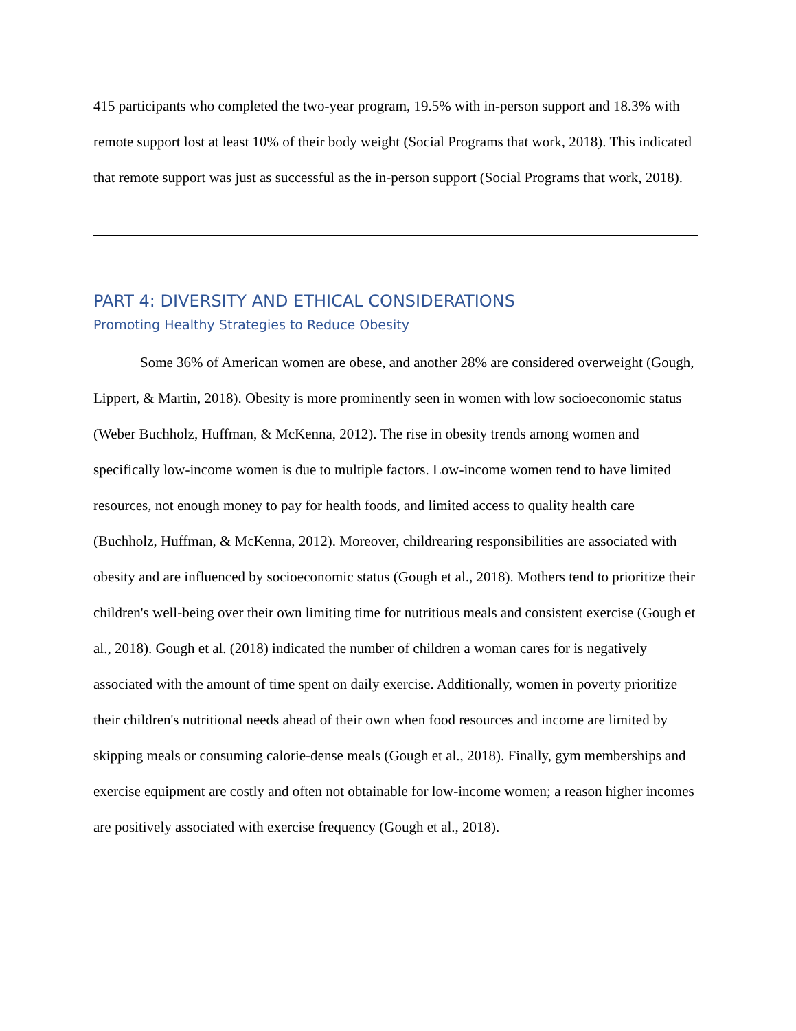415 participants who completed the two-year program, 19.5% with in-person support and 18.3% with remote support lost at least 10% of their body weight (Social Programs that work, 2018). This indicated that remote support was just as successful as the in-person support (Social Programs that work, 2018).
PART 4: DIVERSITY AND ETHICAL CONSIDERATIONS
Promoting Healthy Strategies to Reduce Obesity
Some 36% of American women are obese, and another 28% are considered overweight (Gough, Lippert, & Martin, 2018). Obesity is more prominently seen in women with low socioeconomic status (Weber Buchholz, Huffman, & McKenna, 2012). The rise in obesity trends among women and specifically low-income women is due to multiple factors. Low-income women tend to have limited resources, not enough money to pay for health foods, and limited access to quality health care (Buchholz, Huffman, & McKenna, 2012). Moreover, childrearing responsibilities are associated with obesity and are influenced by socioeconomic status (Gough et al., 2018). Mothers tend to prioritize their children's well-being over their own limiting time for nutritious meals and consistent exercise (Gough et al., 2018). Gough et al. (2018) indicated the number of children a woman cares for is negatively associated with the amount of time spent on daily exercise. Additionally, women in poverty prioritize their children's nutritional needs ahead of their own when food resources and income are limited by skipping meals or consuming calorie-dense meals (Gough et al., 2018). Finally, gym memberships and exercise equipment are costly and often not obtainable for low-income women; a reason higher incomes are positively associated with exercise frequency (Gough et al., 2018).